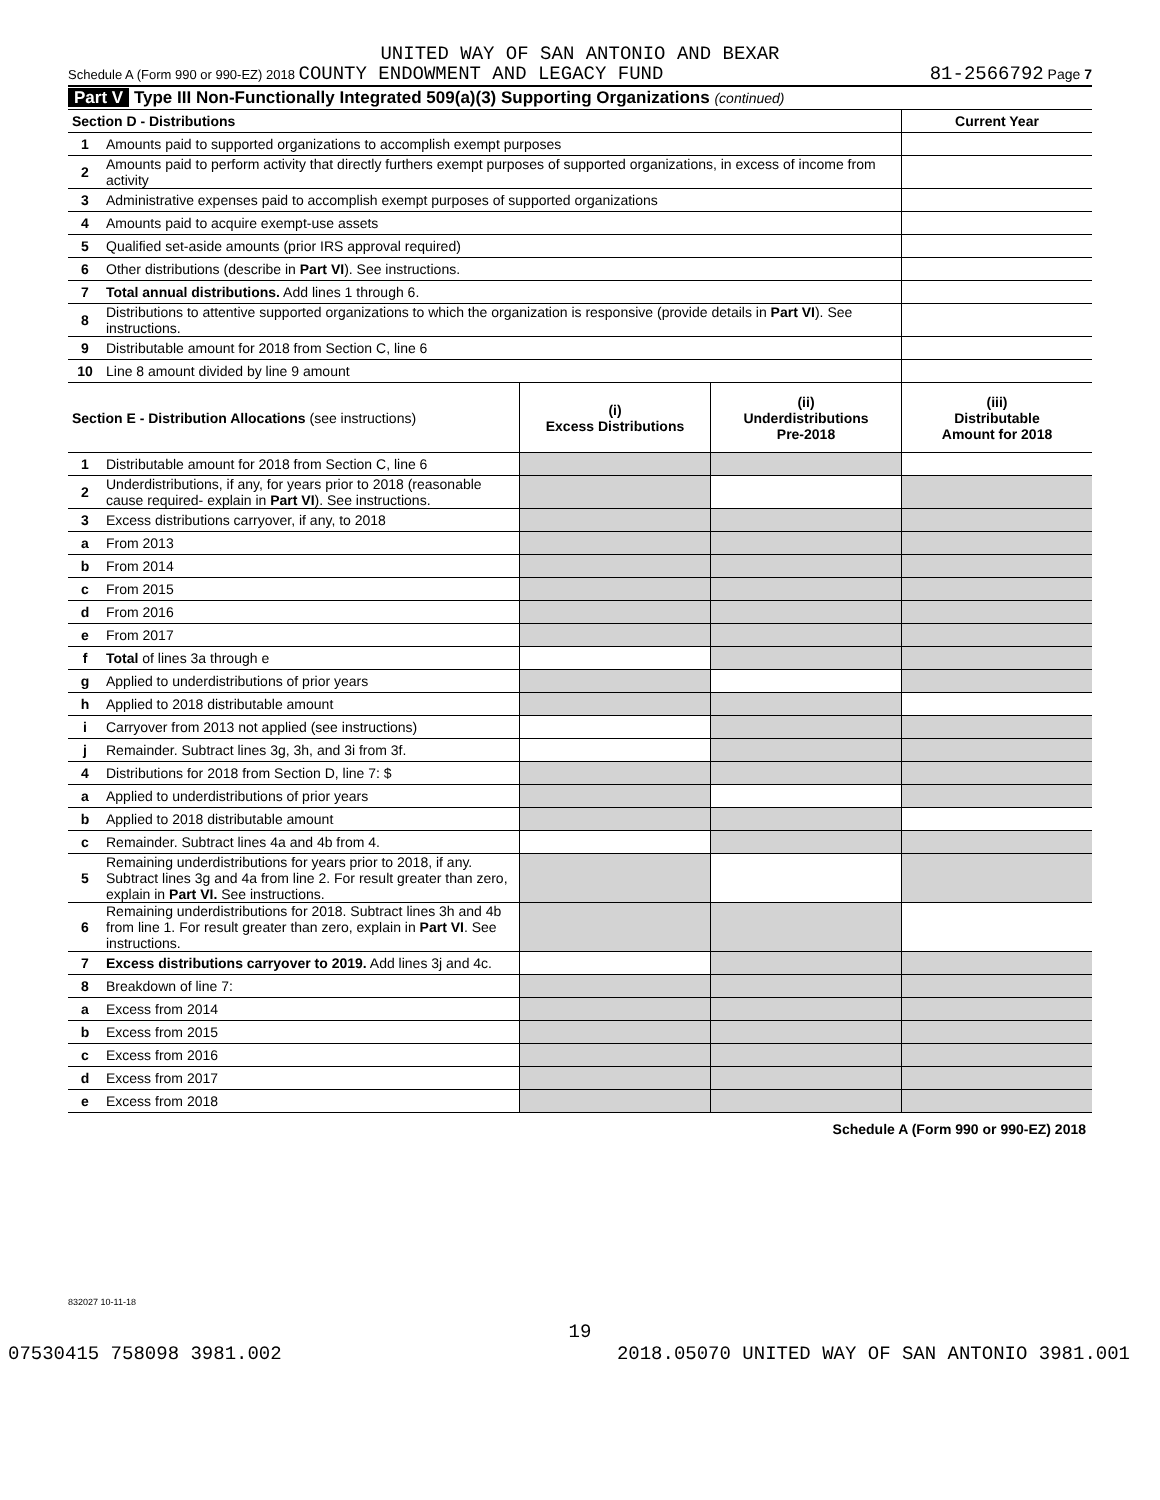UNITED WAY OF SAN ANTONIO AND BEXAR
Schedule A (Form 990 or 990-EZ) 2018 COUNTY ENDOWMENT AND LEGACY FUND 81-2566792 Page 7
Part V Type III Non-Functionally Integrated 509(a)(3) Supporting Organizations (continued)
| Section D - Distributions | | | | Current Year |
| 1 | Amounts paid to supported organizations to accomplish exempt purposes | | | |
| 2 | Amounts paid to perform activity that directly furthers exempt purposes of supported organizations, in excess of income from activity | | | |
| 3 | Administrative expenses paid to accomplish exempt purposes of supported organizations | | | |
| 4 | Amounts paid to acquire exempt-use assets | | | |
| 5 | Qualified set-aside amounts (prior IRS approval required) | | | |
| 6 | Other distributions (describe in Part VI ). See instructions. | | | |
| 7 | Total annual distributions. Add lines 1 through 6. | | | |
| 8 | Distributions to attentive supported organizations to which the organization is responsive (provide details in Part VI ). See instructions. | | | |
| 9 | Distributable amount for 2018 from Section C, line 6 | | | |
| 10 | Line 8 amount divided by line 9 amount | | | |
| Section E - Distribution Allocations (see instructions) | | (i) Excess Distributions | (ii) Underdistributions Pre-2018 | (iii) Distributable Amount for 2018 |
| 1 | Distributable amount for 2018 from Section C, line 6 | | | |
| 2 | Underdistributions, if any, for years prior to 2018 (reasonable cause required- explain in Part VI ). See instructions. | | | |
| 3 | Excess distributions carryover, if any, to 2018 | | | |
| a | From 2013 | | | |
| b | From 2014 | | | |
| c | From 2015 | | | |
| d | From 2016 | | | |
| e | From 2017 | | | |
| f | Total of lines 3a through e | | | |
| g | Applied to underdistributions of prior years | | | |
| h | Applied to 2018 distributable amount | | | |
| i | Carryover from 2013 not applied (see instructions) | | | |
| j | Remainder. Subtract lines 3g, 3h, and 3i from 3f. | | | |
| 4 | Distributions for 2018 from Section D, line 7: $ | | | |
| a | Applied to underdistributions of prior years | | | |
| b | Applied to 2018 distributable amount | | | |
| c | Remainder. Subtract lines 4a and 4b from 4. | | | |
| 5 | Remaining underdistributions for years prior to 2018, if any. Subtract lines 3g and 4a from line 2. For result greater than zero, explain in Part VI. See instructions. | | | |
| 6 | Remaining underdistributions for 2018. Subtract lines 3h and 4b from line 1. For result greater than zero, explain in Part VI . See instructions. | | | |
| 7 | Excess distributions carryover to 2019. Add lines 3j and 4c. | | | |
| 8 | Breakdown of line 7: | | | |
| a | Excess from 2014 | | | |
| b | Excess from 2015 | | | |
| c | Excess from 2016 | | | |
| d | Excess from 2017 | | | |
| e | Excess from 2018 | | | |
Schedule A (Form 990 or 990-EZ) 2018
832027 10-11-18
19
07530415 758098 3981.002 2018.05070 UNITED WAY OF SAN ANTONIO 3981.001